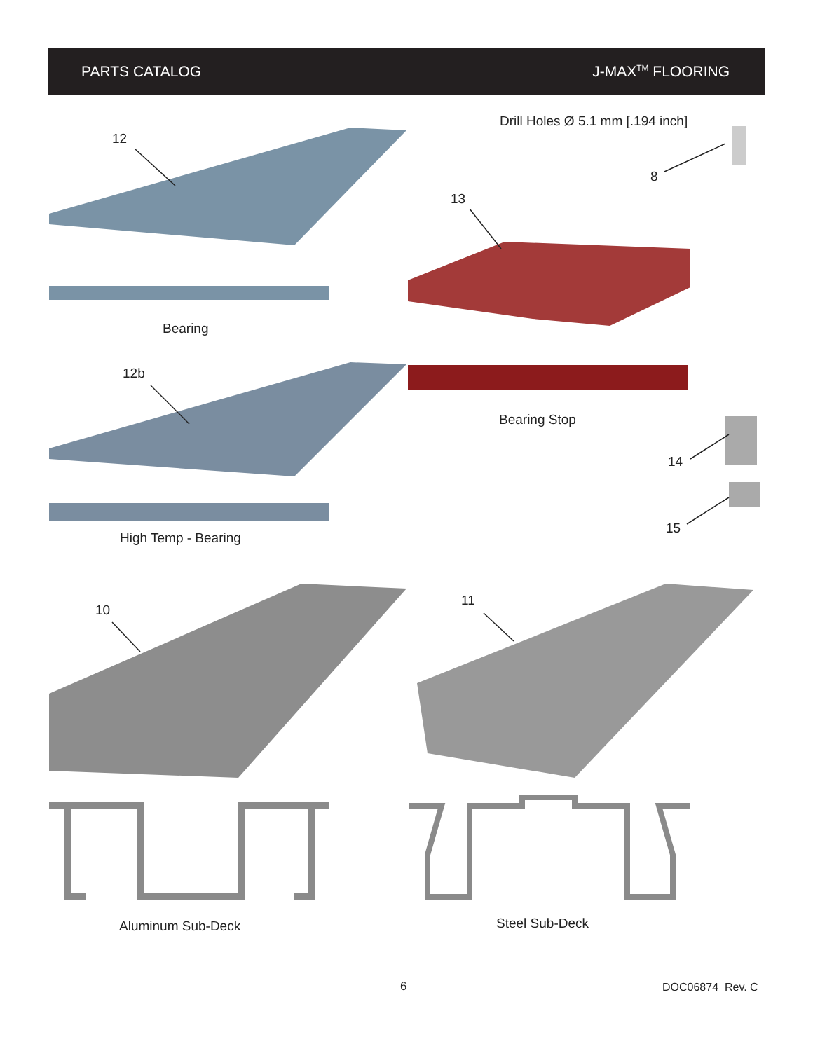PARTS CATALOG J-MAX<sup>TM</sup> FLOORING
12
Drill Holes Ø 5.1 mm [.194 inch]
8
13
Bearing
12b
Bearing Stop
14
High Temp - Bearing
15
10
11
Aluminum Sub-Deck Steel Sub-Deck
6 DOC06874 Rev. C